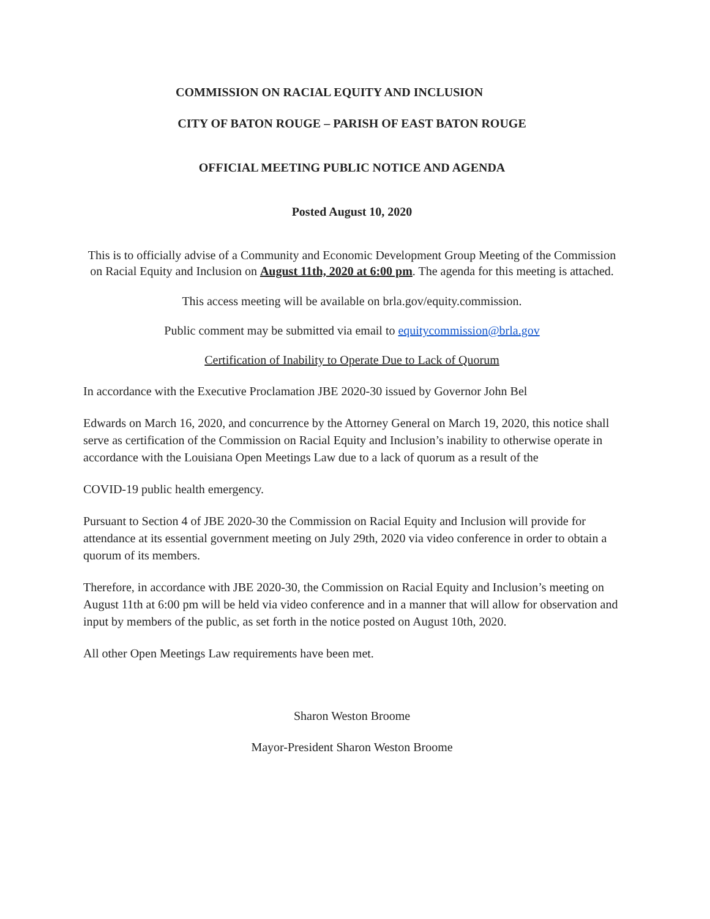COMMISSION ON RACIAL EQUITY AND INCLUSION
CITY OF BATON ROUGE – PARISH OF EAST BATON ROUGE
OFFICIAL MEETING PUBLIC NOTICE AND AGENDA
Posted August 10, 2020
This is to officially advise of a Community and Economic Development Group Meeting of the Commission on Racial Equity and Inclusion on August 11th, 2020 at 6:00 pm. The agenda for this meeting is attached.
This access meeting will be available on brla.gov/equity.commission.
Public comment may be submitted via email to equitycommission@brla.gov
Certification of Inability to Operate Due to Lack of Quorum
In accordance with the Executive Proclamation JBE 2020-30 issued by Governor John Bel
Edwards on March 16, 2020, and concurrence by the Attorney General on March 19, 2020, this notice shall serve as certification of the Commission on Racial Equity and Inclusion’s inability to otherwise operate in accordance with the Louisiana Open Meetings Law due to a lack of quorum as a result of the
COVID-19 public health emergency.
Pursuant to Section 4 of JBE 2020-30 the Commission on Racial Equity and Inclusion will provide for attendance at its essential government meeting on July 29th, 2020 via video conference in order to obtain a quorum of its members.
Therefore, in accordance with JBE 2020-30, the Commission on Racial Equity and Inclusion’s meeting on August 11th at 6:00 pm will be held via video conference and in a manner that will allow for observation and input by members of the public, as set forth in the notice posted on August 10th, 2020.
All other Open Meetings Law requirements have been met.
Sharon Weston Broome
Mayor-President Sharon Weston Broome